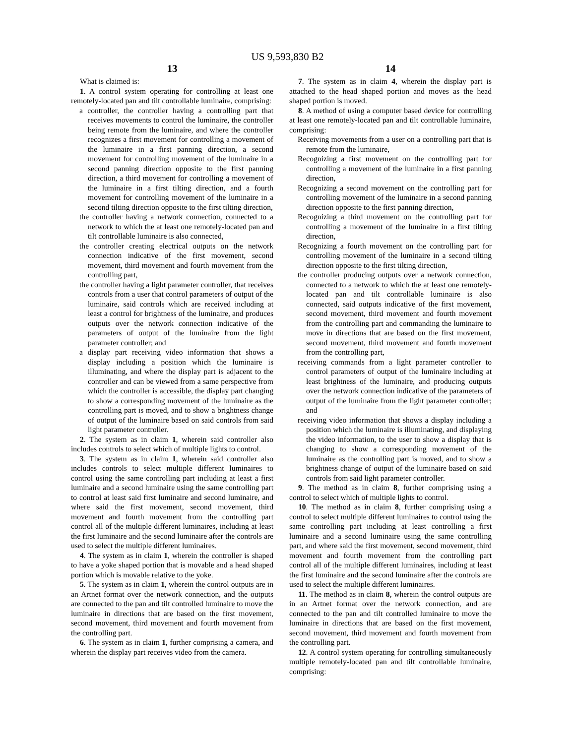US 9,593,830 B2
13
What is claimed is:
1. A control system operating for controlling at least one remotely-located pan and tilt controllable luminaire, comprising:
a controller, the controller having a controlling part that receives movements to control the luminaire, the controller being remote from the luminaire, and where the controller recognizes a first movement for controlling a movement of the luminaire in a first panning direction, a second movement for controlling movement of the luminaire in a second panning direction opposite to the first panning direction, a third movement for controlling a movement of the luminaire in a first tilting direction, and a fourth movement for controlling movement of the luminaire in a second tilting direction opposite to the first tilting direction,
the controller having a network connection, connected to a network to which the at least one remotely-located pan and tilt controllable luminaire is also connected,
the controller creating electrical outputs on the network connection indicative of the first movement, second movement, third movement and fourth movement from the controlling part,
the controller having a light parameter controller, that receives controls from a user that control parameters of output of the luminaire, said controls which are received including at least a control for brightness of the luminaire, and produces outputs over the network connection indicative of the parameters of output of the luminaire from the light parameter controller; and
a display part receiving video information that shows a display including a position which the luminaire is illuminating, and where the display part is adjacent to the controller and can be viewed from a same perspective from which the controller is accessible, the display part changing to show a corresponding movement of the luminaire as the controlling part is moved, and to show a brightness change of output of the luminaire based on said controls from said light parameter controller.
2. The system as in claim 1, wherein said controller also includes controls to select which of multiple lights to control.
3. The system as in claim 1, wherein said controller also includes controls to select multiple different luminaires to control using the same controlling part including at least a first luminaire and a second luminaire using the same controlling part to control at least said first luminaire and second luminaire, and where said the first movement, second movement, third movement and fourth movement from the controlling part control all of the multiple different luminaires, including at least the first luminaire and the second luminaire after the controls are used to select the multiple different luminaires.
4. The system as in claim 1, wherein the controller is shaped to have a yoke shaped portion that is movable and a head shaped portion which is movable relative to the yoke.
5. The system as in claim 1, wherein the control outputs are in an Artnet format over the network connection, and the outputs are connected to the pan and tilt controlled luminaire to move the luminaire in directions that are based on the first movement, second movement, third movement and fourth movement from the controlling part.
6. The system as in claim 1, further comprising a camera, and wherein the display part receives video from the camera.
14
7. The system as in claim 4, wherein the display part is attached to the head shaped portion and moves as the head shaped portion is moved.
8. A method of using a computer based device for controlling at least one remotely-located pan and tilt controllable luminaire, comprising:
Receiving movements from a user on a controlling part that is remote from the luminaire,
Recognizing a first movement on the controlling part for controlling a movement of the luminaire in a first panning direction,
Recognizing a second movement on the controlling part for controlling movement of the luminaire in a second panning direction opposite to the first panning direction,
Recognizing a third movement on the controlling part for controlling a movement of the luminaire in a first tilting direction,
Recognizing a fourth movement on the controlling part for controlling movement of the luminaire in a second tilting direction opposite to the first tilting direction,
the controller producing outputs over a network connection, connected to a network to which the at least one remotely-located pan and tilt controllable luminaire is also connected, said outputs indicative of the first movement, second movement, third movement and fourth movement from the controlling part and commanding the luminaire to move in directions that are based on the first movement, second movement, third movement and fourth movement from the controlling part,
receiving commands from a light parameter controller to control parameters of output of the luminaire including at least brightness of the luminaire, and producing outputs over the network connection indicative of the parameters of output of the luminaire from the light parameter controller; and
receiving video information that shows a display including a position which the luminaire is illuminating, and displaying the video information, to the user to show a display that is changing to show a corresponding movement of the luminaire as the controlling part is moved, and to show a brightness change of output of the luminaire based on said controls from said light parameter controller.
9. The method as in claim 8, further comprising using a control to select which of multiple lights to control.
10. The method as in claim 8, further comprising using a control to select multiple different luminaires to control using the same controlling part including at least controlling a first luminaire and a second luminaire using the same controlling part, and where said the first movement, second movement, third movement and fourth movement from the controlling part control all of the multiple different luminaires, including at least the first luminaire and the second luminaire after the controls are used to select the multiple different luminaires.
11. The method as in claim 8, wherein the control outputs are in an Artnet format over the network connection, and are connected to the pan and tilt controlled luminaire to move the luminaire in directions that are based on the first movement, second movement, third movement and fourth movement from the controlling part.
12. A control system operating for controlling simultaneously multiple remotely-located pan and tilt controllable luminaire, comprising: